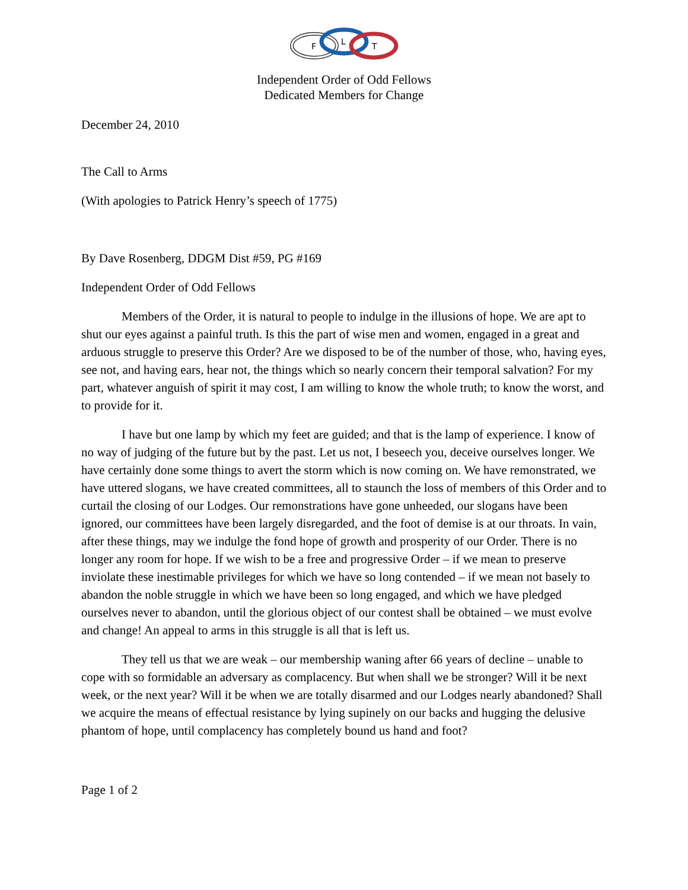F
L
T
Independent Order of Odd Fellows
Dedicated Members for Change
December 24, 2010
The Call to Arms
(With apologies to Patrick Henry’s speech of 1775)
By Dave Rosenberg, DDGM Dist #59, PG #169
Independent Order of Odd Fellows
Members of the Order, it is natural to people to indulge in the illusions of hope. We are apt to shut our eyes against a painful truth. Is this the part of wise men and women, engaged in a great and arduous struggle to preserve this Order? Are we disposed to be of the number of those, who, having eyes, see not, and having ears, hear not, the things which so nearly concern their temporal salvation? For my part, whatever anguish of spirit it may cost, I am willing to know the whole truth; to know the worst, and to provide for it.
I have but one lamp by which my feet are guided; and that is the lamp of experience. I know of no way of judging of the future but by the past. Let us not, I beseech you, deceive ourselves longer. We have certainly done some things to avert the storm which is now coming on. We have remonstrated, we have uttered slogans, we have created committees, all to staunch the loss of members of this Order and to curtail the closing of our Lodges. Our remonstrations have gone unheeded, our slogans have been ignored, our committees have been largely disregarded, and the foot of demise is at our throats. In vain, after these things, may we indulge the fond hope of growth and prosperity of our Order. There is no longer any room for hope. If we wish to be a free and progressive Order – if we mean to preserve inviolate these inestimable privileges for which we have so long contended – if we mean not basely to abandon the noble struggle in which we have been so long engaged, and which we have pledged ourselves never to abandon, until the glorious object of our contest shall be obtained – we must evolve and change! An appeal to arms in this struggle is all that is left us.
They tell us that we are weak – our membership waning after 66 years of decline – unable to cope with so formidable an adversary as complacency. But when shall we be stronger? Will it be next week, or the next year? Will it be when we are totally disarmed and our Lodges nearly abandoned? Shall we acquire the means of effectual resistance by lying supinely on our backs and hugging the delusive phantom of hope, until complacency has completely bound us hand and foot?
Page 1 of 2